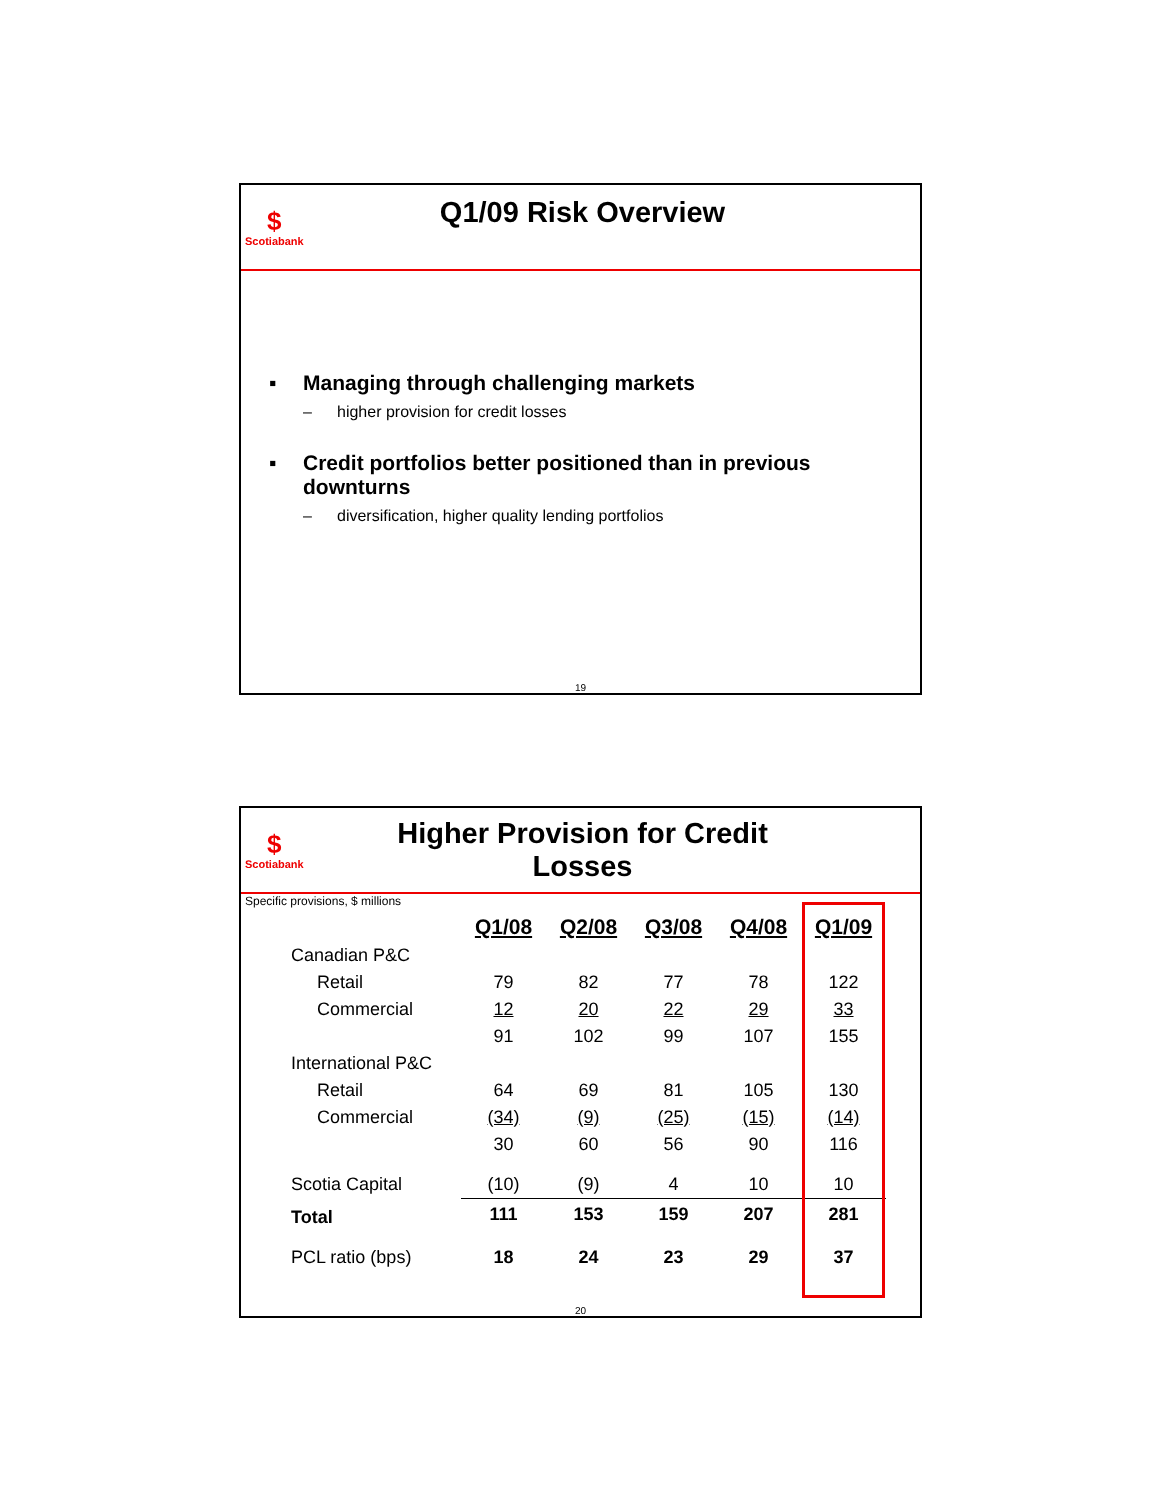$
Scotiabank
Q1/09 Risk Overview
▪ Managing through challenging markets
– higher provision for credit losses
▪ Credit portfolios better positioned than in previous downturns
– diversification, higher quality lending portfolios
19
$
Scotiabank
Higher Provision for Credit Losses
Specific provisions, $ millions
| | Q1/08 | Q2/08 | Q3/08 | Q4/08 | Q1/09 |
| Canadian P&C | | | | | |
| Retail | 79 | 82 | 77 | 78 | 122 |
| Commercial | 12 | 20 | 22 | 29 | 33 |
| | 91 | 102 | 99 | 107 | 155 |
| International P&C | | | | | |
| Retail | 64 | 69 | 81 | 105 | 130 |
| Commercial | (34) | (9) | (25) | (15) | (14) |
| | 30 | 60 | 56 | 90 | 116 |
| Scotia Capital | (10) | (9) | 4 | 10 | 10 |
| Total | 111 | 153 | 159 | 207 | 281 |
| PCL ratio (bps) | 18 | 24 | 23 | 29 | 37 |
20